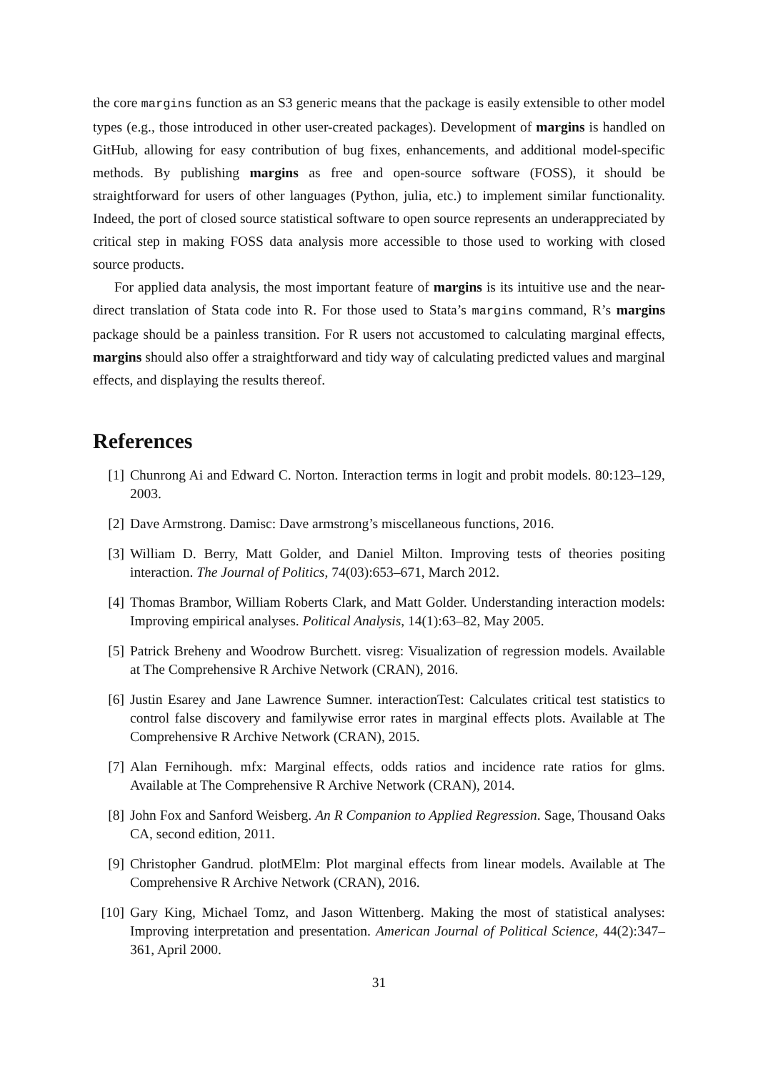the core margins function as an S3 generic means that the package is easily extensible to other model types (e.g., those introduced in other user-created packages). Development of margins is handled on GitHub, allowing for easy contribution of bug fixes, enhancements, and additional model-specific methods. By publishing margins as free and open-source software (FOSS), it should be straightforward for users of other languages (Python, julia, etc.) to implement similar functionality. Indeed, the port of closed source statistical software to open source represents an underappreciated by critical step in making FOSS data analysis more accessible to those used to working with closed source products.
For applied data analysis, the most important feature of margins is its intuitive use and the near-direct translation of Stata code into R. For those used to Stata’s margins command, R’s margins package should be a painless transition. For R users not accustomed to calculating marginal effects, margins should also offer a straightforward and tidy way of calculating predicted values and marginal effects, and displaying the results thereof.
References
[1] Chunrong Ai and Edward C. Norton. Interaction terms in logit and probit models. 80:123–129, 2003.
[2] Dave Armstrong. Damisc: Dave armstrong’s miscellaneous functions, 2016.
[3] William D. Berry, Matt Golder, and Daniel Milton. Improving tests of theories positing interaction. The Journal of Politics, 74(03):653–671, March 2012.
[4] Thomas Brambor, William Roberts Clark, and Matt Golder. Understanding interaction models: Improving empirical analyses. Political Analysis, 14(1):63–82, May 2005.
[5] Patrick Breheny and Woodrow Burchett. visreg: Visualization of regression models. Available at The Comprehensive R Archive Network (CRAN), 2016.
[6] Justin Esarey and Jane Lawrence Sumner. interactionTest: Calculates critical test statistics to control false discovery and familywise error rates in marginal effects plots. Available at The Comprehensive R Archive Network (CRAN), 2015.
[7] Alan Fernihough. mfx: Marginal effects, odds ratios and incidence rate ratios for glms. Available at The Comprehensive R Archive Network (CRAN), 2014.
[8] John Fox and Sanford Weisberg. An R Companion to Applied Regression. Sage, Thousand Oaks CA, second edition, 2011.
[9] Christopher Gandrud. plotMElm: Plot marginal effects from linear models. Available at The Comprehensive R Archive Network (CRAN), 2016.
[10] Gary King, Michael Tomz, and Jason Wittenberg. Making the most of statistical analyses: Improving interpretation and presentation. American Journal of Political Science, 44(2):347–361, April 2000.
31